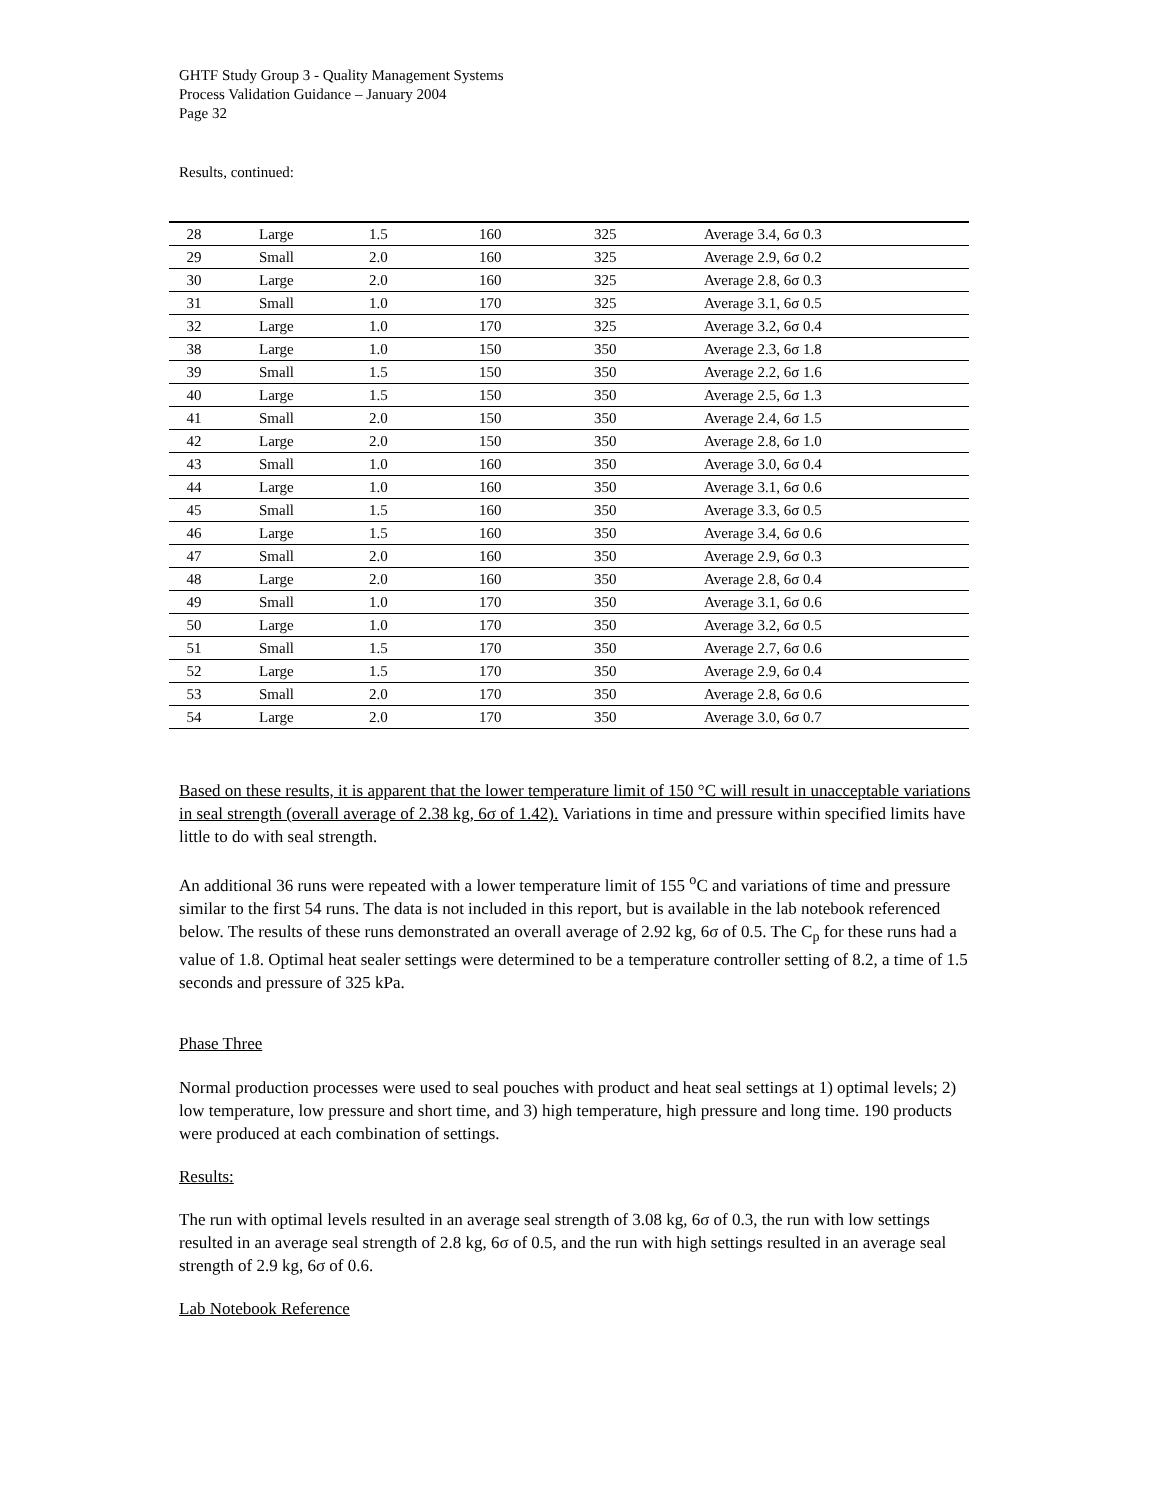GHTF Study Group 3 - Quality Management Systems
Process Validation Guidance – January 2004
Page 32
Results, continued:
| 28 | Large | 1.5 | 160 | 325 | Average 3.4, 6σ 0.3 |
| 29 | Small | 2.0 | 160 | 325 | Average 2.9, 6σ 0.2 |
| 30 | Large | 2.0 | 160 | 325 | Average 2.8, 6σ 0.3 |
| 31 | Small | 1.0 | 170 | 325 | Average 3.1, 6σ 0.5 |
| 32 | Large | 1.0 | 170 | 325 | Average 3.2, 6σ 0.4 |
| 38 | Large | 1.0 | 150 | 350 | Average 2.3, 6σ 1.8 |
| 39 | Small | 1.5 | 150 | 350 | Average 2.2, 6σ 1.6 |
| 40 | Large | 1.5 | 150 | 350 | Average 2.5, 6σ 1.3 |
| 41 | Small | 2.0 | 150 | 350 | Average 2.4, 6σ 1.5 |
| 42 | Large | 2.0 | 150 | 350 | Average 2.8, 6σ 1.0 |
| 43 | Small | 1.0 | 160 | 350 | Average 3.0, 6σ 0.4 |
| 44 | Large | 1.0 | 160 | 350 | Average 3.1, 6σ 0.6 |
| 45 | Small | 1.5 | 160 | 350 | Average 3.3, 6σ 0.5 |
| 46 | Large | 1.5 | 160 | 350 | Average 3.4, 6σ 0.6 |
| 47 | Small | 2.0 | 160 | 350 | Average 2.9, 6σ 0.3 |
| 48 | Large | 2.0 | 160 | 350 | Average 2.8, 6σ 0.4 |
| 49 | Small | 1.0 | 170 | 350 | Average 3.1, 6σ 0.6 |
| 50 | Large | 1.0 | 170 | 350 | Average 3.2, 6σ 0.5 |
| 51 | Small | 1.5 | 170 | 350 | Average 2.7, 6σ 0.6 |
| 52 | Large | 1.5 | 170 | 350 | Average 2.9, 6σ 0.4 |
| 53 | Small | 2.0 | 170 | 350 | Average 2.8, 6σ 0.6 |
| 54 | Large | 2.0 | 170 | 350 | Average 3.0, 6σ 0.7 |
Based on these results, it is apparent that the lower temperature limit of 150 °C will result in unacceptable variations in seal strength (overall average of 2.38 kg, 6σ of 1.42). Variations in time and pressure within specified limits have little to do with seal strength.
An additional 36 runs were repeated with a lower temperature limit of 155 <sup>o</sup>C and variations of time and pressure similar to the first 54 runs. The data is not included in this report, but is available in the lab notebook referenced below. The results of these runs demonstrated an overall average of 2.92 kg, 6σ of 0.5. The C<sub>p</sub> for these runs had a value of 1.8. Optimal heat sealer settings were determined to be a temperature controller setting of 8.2, a time of 1.5 seconds and pressure of 325 kPa.
Phase Three
Normal production processes were used to seal pouches with product and heat seal settings at 1) optimal levels; 2) low temperature, low pressure and short time, and 3) high temperature, high pressure and long time. 190 products were produced at each combination of settings.
Results:
The run with optimal levels resulted in an average seal strength of 3.08 kg, 6σ of 0.3, the run with low settings resulted in an average seal strength of 2.8 kg, 6σ of 0.5, and the run with high settings resulted in an average seal strength of 2.9 kg, 6σ of 0.6.
Lab Notebook Reference